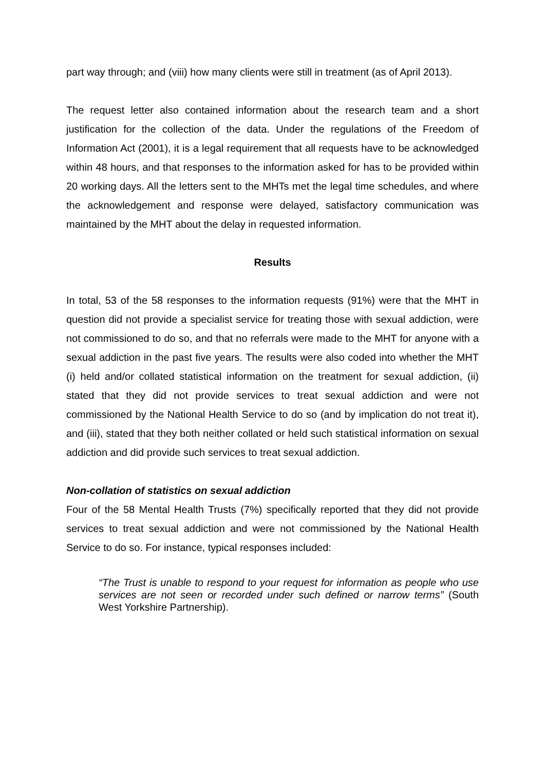part way through; and (viii) how many clients were still in treatment (as of April 2013).
The request letter also contained information about the research team and a short justification for the collection of the data. Under the regulations of the Freedom of Information Act (2001), it is a legal requirement that all requests have to be acknowledged within 48 hours, and that responses to the information asked for has to be provided within 20 working days. All the letters sent to the MHTs met the legal time schedules, and where the acknowledgement and response were delayed, satisfactory communication was maintained by the MHT about the delay in requested information.
Results
In total, 53 of the 58 responses to the information requests (91%) were that the MHT in question did not provide a specialist service for treating those with sexual addiction, were not commissioned to do so, and that no referrals were made to the MHT for anyone with a sexual addiction in the past five years. The results were also coded into whether the MHT (i) held and/or collated statistical information on the treatment for sexual addiction, (ii) stated that they did not provide services to treat sexual addiction and were not commissioned by the National Health Service to do so (and by implication do not treat it), and (iii), stated that they both neither collated or held such statistical information on sexual addiction and did provide such services to treat sexual addiction.
Non-collation of statistics on sexual addiction
Four of the 58 Mental Health Trusts (7%) specifically reported that they did not provide services to treat sexual addiction and were not commissioned by the National Health Service to do so. For instance, typical responses included:
“The Trust is unable to respond to your request for information as people who use services are not seen or recorded under such defined or narrow terms” (South West Yorkshire Partnership).